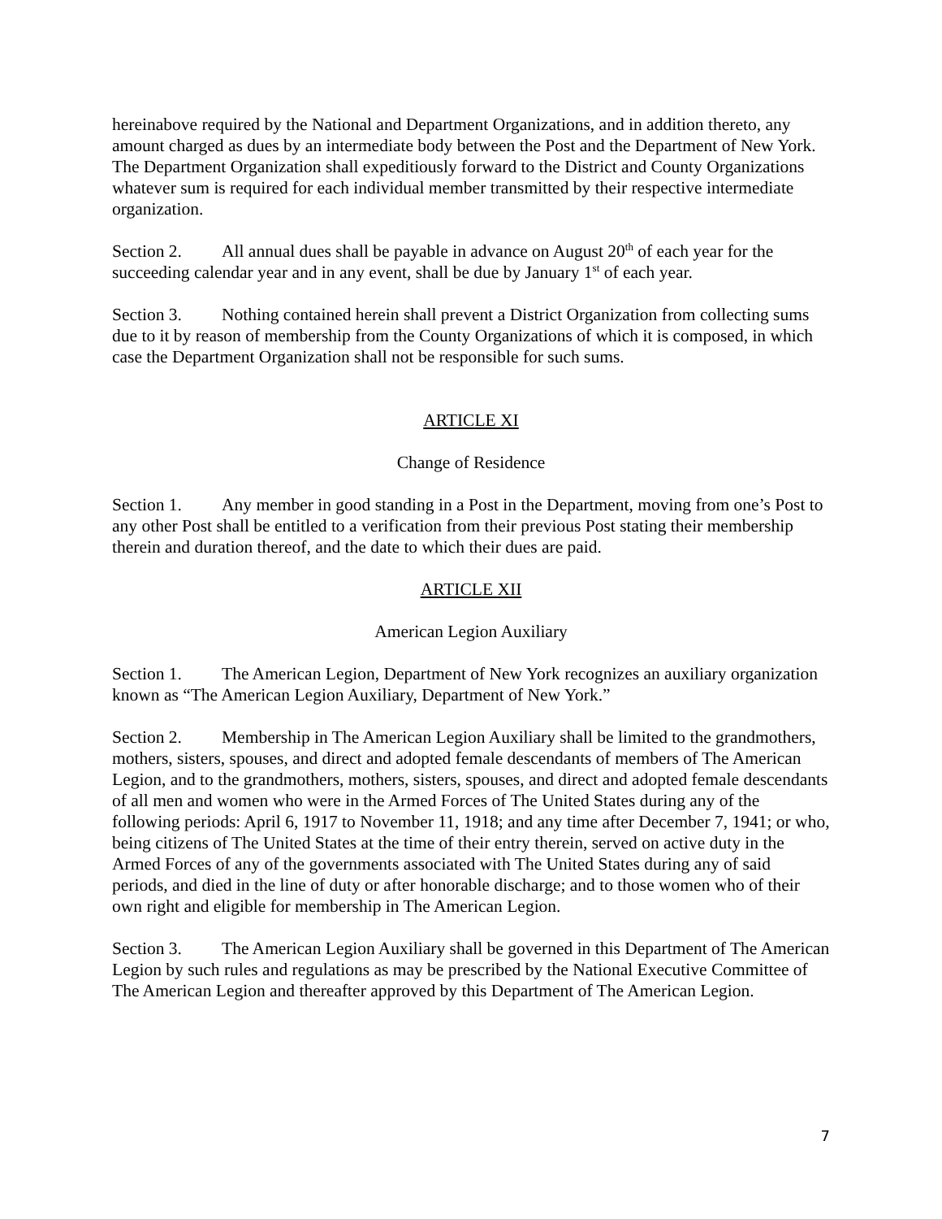hereinabove required by the National and Department Organizations, and in addition thereto, any amount charged as dues by an intermediate body between the Post and the Department of New York. The Department Organization shall expeditiously forward to the District and County Organizations whatever sum is required for each individual member transmitted by their respective intermediate organization.
Section 2. All annual dues shall be payable in advance on August 20<sup>th</sup> of each year for the succeeding calendar year and in any event, shall be due by January 1<sup>st</sup> of each year.
Section 3. Nothing contained herein shall prevent a District Organization from collecting sums due to it by reason of membership from the County Organizations of which it is composed, in which case the Department Organization shall not be responsible for such sums.
ARTICLE XI
Change of Residence
Section 1. Any member in good standing in a Post in the Department, moving from one’s Post to any other Post shall be entitled to a verification from their previous Post stating their membership therein and duration thereof, and the date to which their dues are paid.
ARTICLE XII
American Legion Auxiliary
Section 1. The American Legion, Department of New York recognizes an auxiliary organization known as “The American Legion Auxiliary, Department of New York.”
Section 2. Membership in The American Legion Auxiliary shall be limited to the grandmothers, mothers, sisters, spouses, and direct and adopted female descendants of members of The American Legion, and to the grandmothers, mothers, sisters, spouses, and direct and adopted female descendants of all men and women who were in the Armed Forces of The United States during any of the following periods: April 6, 1917 to November 11, 1918; and any time after December 7, 1941; or who, being citizens of The United States at the time of their entry therein, served on active duty in the Armed Forces of any of the governments associated with The United States during any of said periods, and died in the line of duty or after honorable discharge; and to those women who of their own right and eligible for membership in The American Legion.
Section 3. The American Legion Auxiliary shall be governed in this Department of The American Legion by such rules and regulations as may be prescribed by the National Executive Committee of The American Legion and thereafter approved by this Department of The American Legion.
7